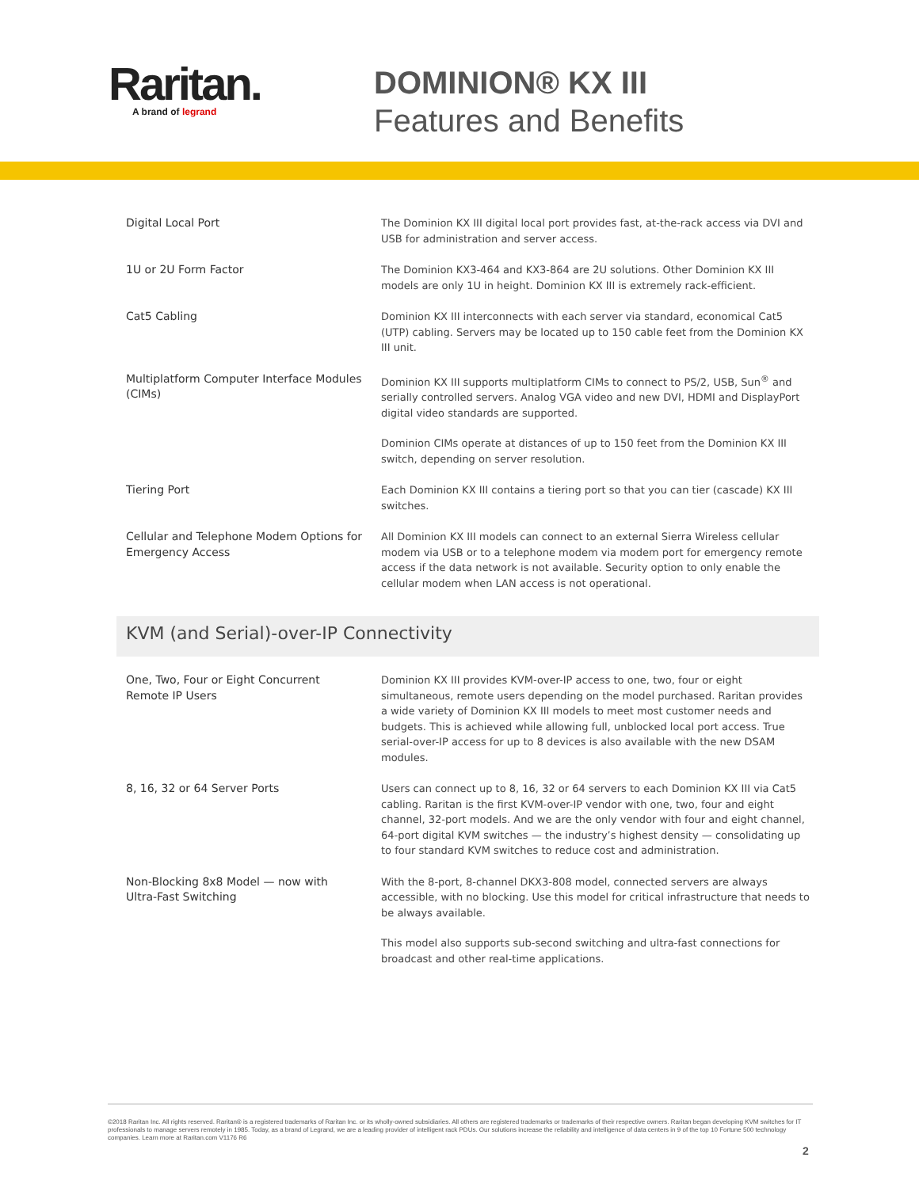Raritan.
A brand of legrand
DOMINION® KX III
Features and Benefits
| Digital Local Port | The Dominion KX III digital local port provides fast, at-the-rack access via DVI and USB for administration and server access. |
| 1U or 2U Form Factor | The Dominion KX3-464 and KX3-864 are 2U solutions. Other Dominion KX III models are only 1U in height. Dominion KX III is extremely rack-efficient. |
| Cat5 Cabling | Dominion KX III interconnects with each server via standard, economical Cat5 (UTP) cabling. Servers may be located up to 150 cable feet from the Dominion KX III unit. |
| Multiplatform Computer Interface Modules (CIMs) | Dominion KX III supports multiplatform CIMs to connect to PS/2, USB, Sun<sup>®</sup> and serially controlled servers. Analog VGA video and new DVI, HDMI and DisplayPort digital video standards are supported. Dominion CIMs operate at distances of up to 150 feet from the Dominion KX III switch, depending on server resolution. |
| Tiering Port | Each Dominion KX III contains a tiering port so that you can tier (cascade) KX III switches. |
| Cellular and Telephone Modem Options for Emergency Access | All Dominion KX III models can connect to an external Sierra Wireless cellular modem via USB or to a telephone modem via modem port for emergency remote access if the data network is not available. Security option to only enable the cellular modem when LAN access is not operational. |
| KVM (and Serial)-over-IP Connectivity | |
| One, Two, Four or Eight Concurrent Remote IP Users | Dominion KX III provides KVM-over-IP access to one, two, four or eight simultaneous, remote users depending on the model purchased. Raritan provides a wide variety of Dominion KX III models to meet most customer needs and budgets. This is achieved while allowing full, unblocked local port access. True serial-over-IP access for up to 8 devices is also available with the new DSAM modules. |
| 8, 16, 32 or 64 Server Ports | Users can connect up to 8, 16, 32 or 64 servers to each Dominion KX III via Cat5 cabling. Raritan is the first KVM-over-IP vendor with one, two, four and eight channel, 32-port models. And we are the only vendor with four and eight channel, 64-port digital KVM switches — the industry’s highest density — consolidating up to four standard KVM switches to reduce cost and administration. |
| Non-Blocking 8x8 Model — now with Ultra-Fast Switching | With the 8-port, 8-channel DKX3-808 model, connected servers are always accessible, with no blocking. Use this model for critical infrastructure that needs to be always available. This model also supports sub-second switching and ultra-fast connections for broadcast and other real-time applications. |
©2018 Raritan Inc. All rights reserved. Raritan® is a registered trademarks of Raritan Inc. or its wholly-owned subsidiaries. All others are registered trademarks or trademarks of their respective owners. Raritan began developing KVM switches for IT professionals to manage servers remotely in 1985. Today, as a brand of Legrand, we are a leading provider of intelligent rack PDUs. Our solutions increase the reliability and intelligence of data centers in 9 of the top 10 Fortune 500 technology companies. Learn more at Raritan.com V1176 R6
2